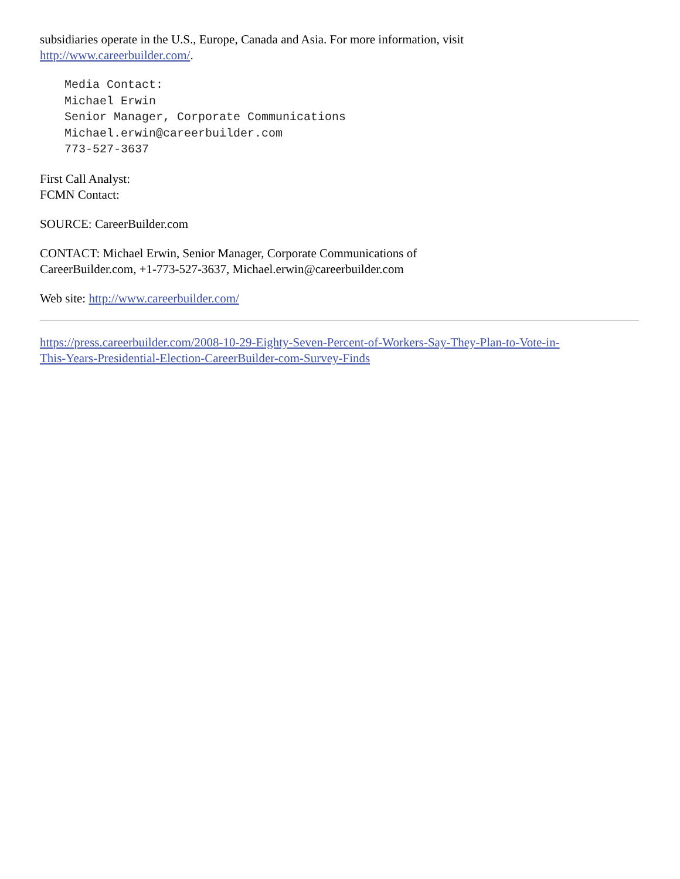subsidiaries operate in the U.S., Europe, Canada and Asia. For more information, visit
http://www.careerbuilder.com/.
Media Contact:
Michael Erwin
Senior Manager, Corporate Communications
Michael.erwin@careerbuilder.com
773-527-3637
First Call Analyst:
FCMN Contact:
SOURCE: CareerBuilder.com
CONTACT: Michael Erwin, Senior Manager, Corporate Communications of
CareerBuilder.com, +1-773-527-3637, Michael.erwin@careerbuilder.com
Web site: http://www.careerbuilder.com/
https://press.careerbuilder.com/2008-10-29-Eighty-Seven-Percent-of-Workers-Say-They-Plan-to-Vote-in-
This-Years-Presidential-Election-CareerBuilder-com-Survey-Finds